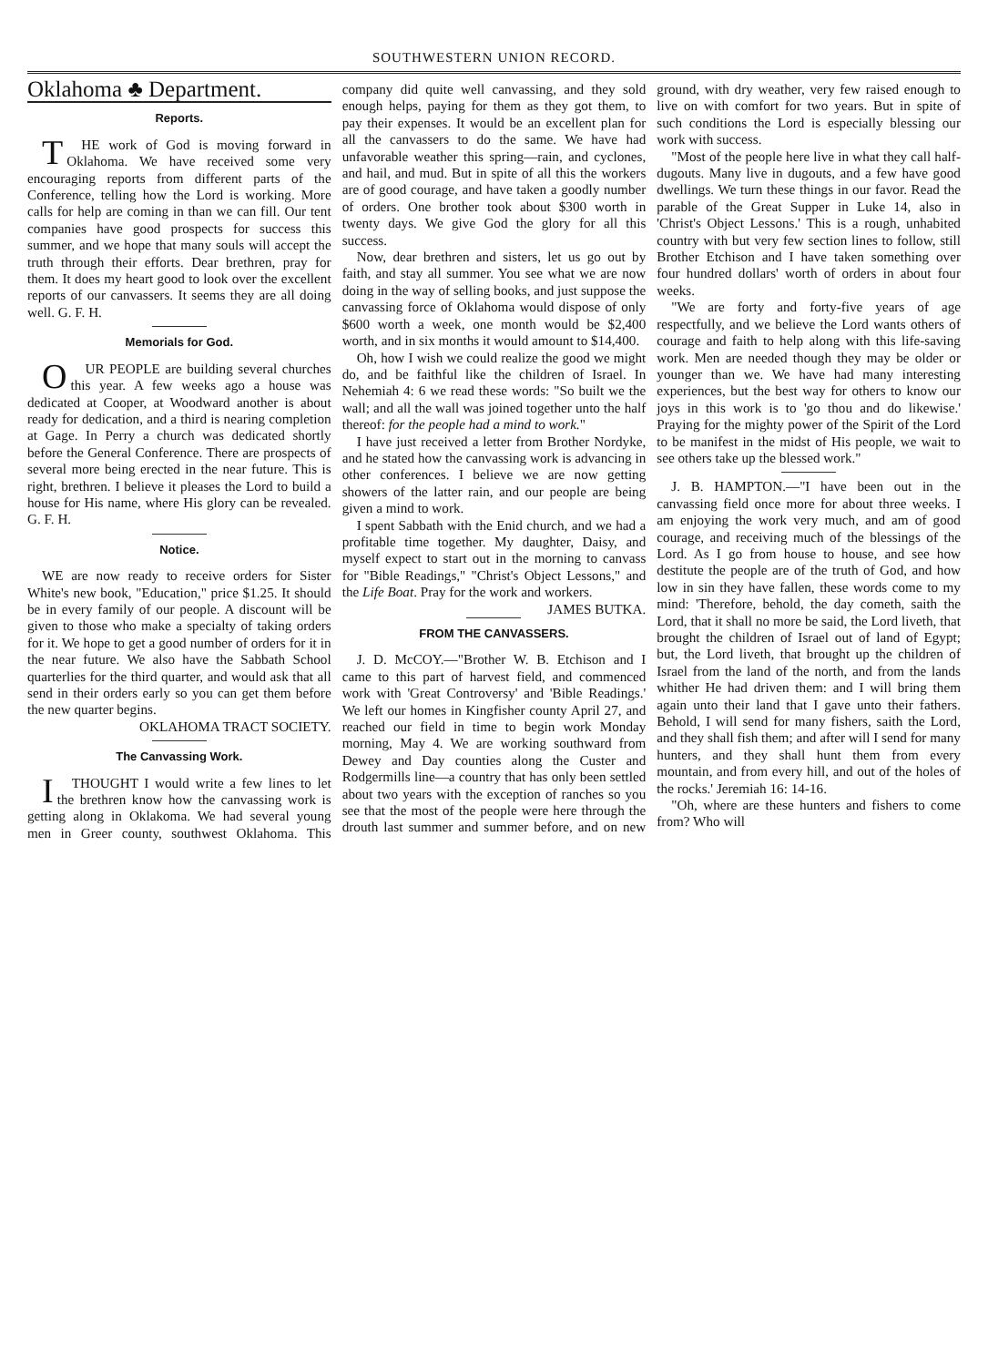SOUTHWESTERN UNION RECORD.
Oklahoma ♣ Department.
Reports.
THE work of God is moving forward in Oklahoma. We have received some very encouraging reports from different parts of the Conference, telling how the Lord is working. More calls for help are coming in than we can fill. Our tent companies have good prospects for success this summer, and we hope that many souls will accept the truth through their efforts. Dear brethren, pray for them. It does my heart good to look over the excellent reports of our canvassers. It seems they are all doing well. G. F. H.
Memorials for God.
OUR PEOPLE are building several churches this year. A few weeks ago a house was dedicated at Cooper, at Woodward another is about ready for dedication, and a third is nearing completion at Gage. In Perry a church was dedicated shortly before the General Conference. There are prospects of several more being erected in the near future. This is right, brethren. I believe it pleases the Lord to build a house for His name, where His glory can be revealed. G. F. H.
Notice.
WE are now ready to receive orders for Sister White's new book, "Education," price $1.25. It should be in every family of our people. A discount will be given to those who make a specialty of taking orders for it. We hope to get a good number of orders for it in the near future. We also have the Sabbath School quarterlies for the third quarter, and would ask that all send in their orders early so you can get them before the new quarter begins.
OKLAHOMA TRACT SOCIETY.
The Canvassing Work.
I THOUGHT I would write a few lines to let the brethren know how the canvassing work is getting along in Oklakoma. We had several young men in Greer county, southwest Oklahoma. This company did quite well canvassing, and they sold enough helps, paying for them as they got them, to pay their expenses. It would be an excellent plan for all the canvassers to do the same. We have had unfavorable weather this spring—rain, and cyclones, and hail, and mud. But in spite of all this the workers are of good courage, and have taken a goodly number of orders. One brother took about $300 worth in twenty days. We give God the glory for all this success.
Now, dear brethren and sisters, let us go out by faith, and stay all summer. You see what we are now doing in the way of selling books, and just suppose the canvassing force of Oklahoma would dispose of only $600 worth a week, one month would be $2,400 worth, and in six months it would amount to $14,400.
Oh, how I wish we could realize the good we might do, and be faithful like the children of Israel. In Nehemiah 4: 6 we read these words: "So built we the wall; and all the wall was joined together unto the half thereof: for the people had a mind to work."
I have just received a letter from Brother Nordyke, and he stated how the canvassing work is advancing in other conferences. I believe we are now getting showers of the latter rain, and our people are being given a mind to work.
I spent Sabbath with the Enid church, and we had a profitable time together. My daughter, Daisy, and myself expect to start out in the morning to canvass for "Bible Readings," "Christ's Object Lessons," and the Life Boat. Pray for the work and workers. JAMES BUTKA.
FROM THE CANVASSERS.
J. D. McCOY.—"Brother W. B. Etchison and I came to this part of harvest field, and commenced work with 'Great Controversy' and 'Bible Readings.' We left our homes in Kingfisher county April 27, and reached our field in time to begin work Monday morning, May 4. We are working southward from Dewey and Day counties along the Custer and Rodgermills line—a country that has only been settled about two years with the exception of ranches so you see that the most of the people were here through the drouth last summer and summer before, and on new ground, with dry weather, very few raised enough to live on with comfort for two years. But in spite of such conditions the Lord is especially blessing our work with success.
"Most of the people here live in what they call half-dugouts. Many live in dugouts, and a few have good dwellings. We turn these things in our favor. Read the parable of the Great Supper in Luke 14, also in 'Christ's Object Lessons.' This is a rough, unhabited country with but very few section lines to follow, still Brother Etchison and I have taken something over four hundred dollars' worth of orders in about four weeks.
"We are forty and forty-five years of age respectfully, and we believe the Lord wants others of courage and faith to help along with this life-saving work. Men are needed though they may be older or younger than we. We have had many interesting experiences, but the best way for others to know our joys in this work is to 'go thou and do likewise.' Praying for the mighty power of the Spirit of the Lord to be manifest in the midst of His people, we wait to see others take up the blessed work."
J. B. HAMPTON.—"I have been out in the canvassing field once more for about three weeks. I am enjoying the work very much, and am of good courage, and receiving much of the blessings of the Lord. As I go from house to house, and see how destitute the people are of the truth of God, and how low in sin they have fallen, these words come to my mind: 'Therefore, behold, the day cometh, saith the Lord, that it shall no more be said, the Lord liveth, that brought the children of Israel out of land of Egypt; but, the Lord liveth, that brought up the children of Israel from the land of the north, and from the lands whither He had driven them: and I will bring them again unto their land that I gave unto their fathers. Behold, I will send for many fishers, saith the Lord, and they shall fish them; and after will I send for many hunters, and they shall hunt them from every mountain, and from every hill, and out of the holes of the rocks.' Jeremiah 16: 14-16.
"Oh, where are these hunters and fishers to come from? Who will